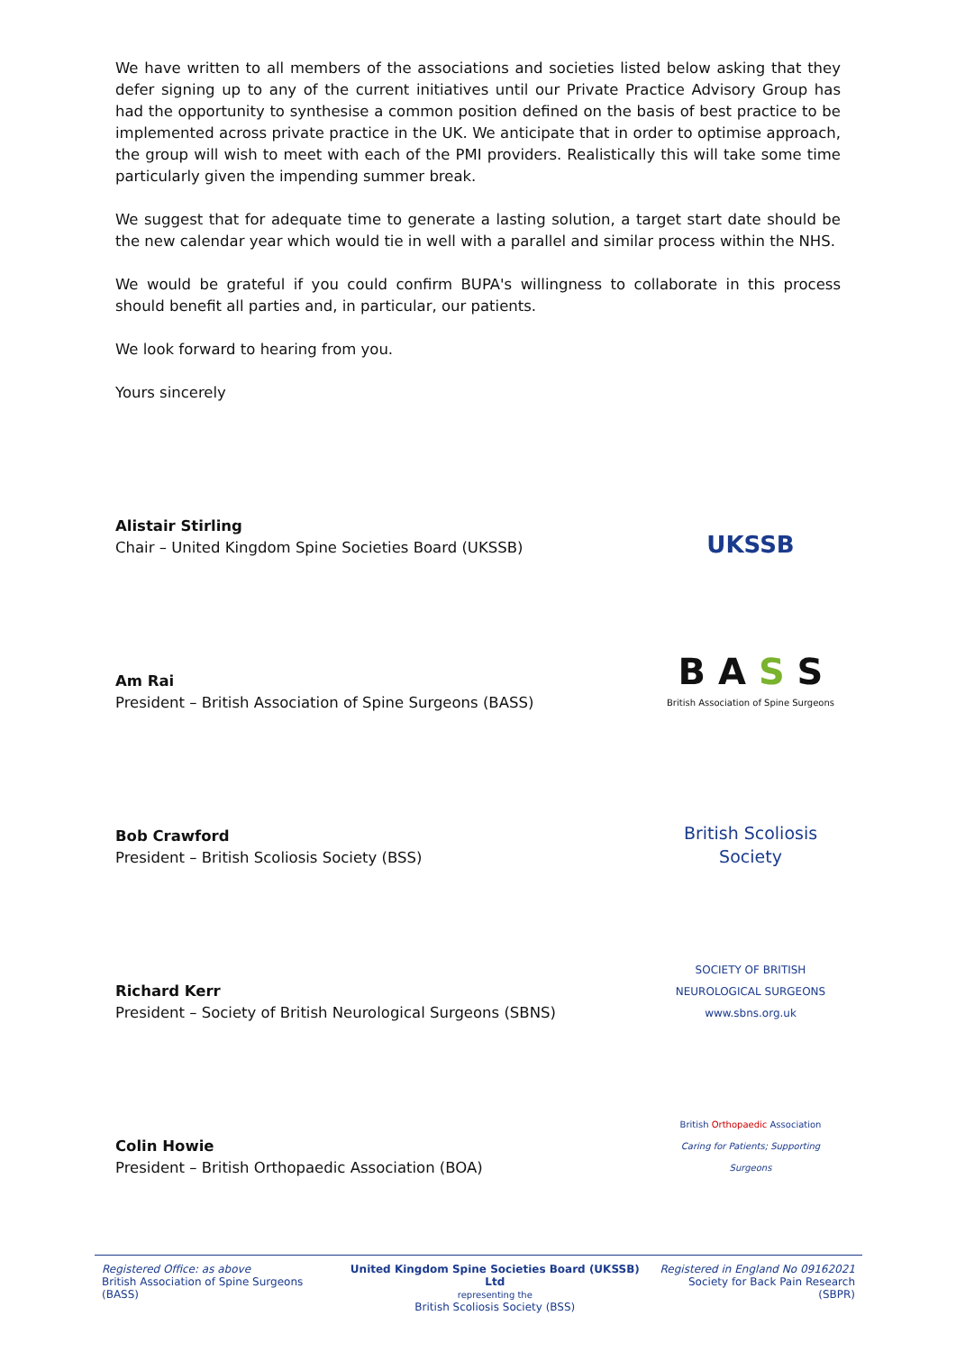We have written to all members of the associations and societies listed below asking that they defer signing up to any of the current initiatives until our Private Practice Advisory Group has had the opportunity to synthesise a common position defined on the basis of best practice to be implemented across private practice in the UK. We anticipate that in order to optimise approach, the group will wish to meet with each of the PMI providers. Realistically this will take some time particularly given the impending summer break.
We suggest that for adequate time to generate a lasting solution, a target start date should be the new calendar year which would tie in well with a parallel and similar process within the NHS.
We would be grateful if you could confirm BUPA's willingness to collaborate in this process should benefit all parties and, in particular, our patients.
We look forward to hearing from you.
Yours sincerely
Alistair Stirling
Chair – United Kingdom Spine Societies Board (UKSSB)
UKSSB
Am Rai
President – British Association of Spine Surgeons (BASS)
B A S S
British Association of Spine Surgeons
Bob Crawford
President – British Scoliosis Society (BSS)
British Scoliosis Society
Richard Kerr
President – Society of British Neurological Surgeons (SBNS)
SOCIETY OF BRITISH NEUROLOGICAL SURGEONS
www.sbns.org.uk
Colin Howie
President – British Orthopaedic Association (BOA)
British Orthopaedic Association
Caring for Patients; Supporting Surgeons
Registered Office: as above
British Association of Spine Surgeons (BASS)
United Kingdom Spine Societies Board (UKSSB) Ltd
representing the
British Scoliosis Society (BSS)
Registered in England No 09162021
Society for Back Pain Research (SBPR)